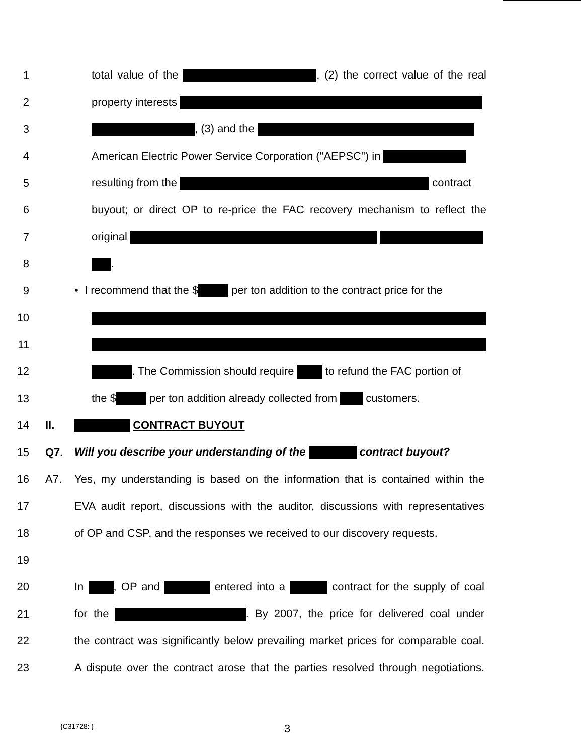1 total value of the , (2) the correct value of the real
2 property interests
3 , (3) and the
4 American Electric Power Service Corporation ("AEPSC") in
5 resulting from the contract
6 buyout; or direct OP to re-price the FAC recovery mechanism to reflect the
7 original
8 .
9 • I recommend that the $ per ton addition to the contract price for the
10
11
12 . The Commission should require to refund the FAC portion of
13 the $ per ton addition already collected from customers.
14 II. CONTRACT BUYOUT
15 Q7. Will you describe your understanding of the contract buyout?
16 A7. Yes, my understanding is based on the information that is contained within the
17 EVA audit report, discussions with the auditor, discussions with representatives
18 of OP and CSP, and the responses we received to our discovery requests.
19
20 In , OP and entered into a contract for the supply of coal
21 for the . By 2007, the price for delivered coal under
22 the contract was significantly below prevailing market prices for comparable coal.
23 A dispute over the contract arose that the parties resolved through negotiations.
{C31728: } 3